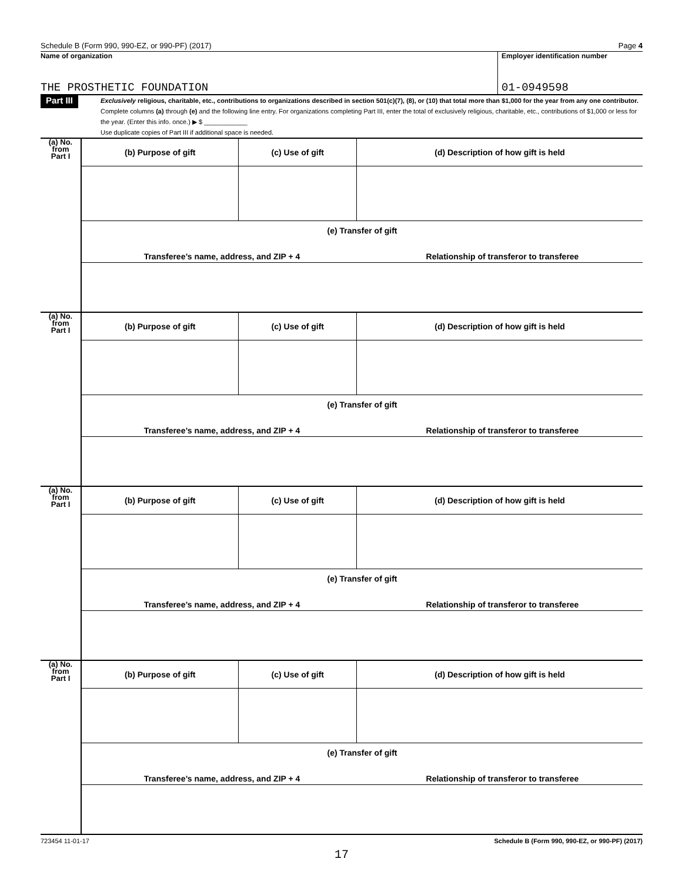Schedule B (Form 990, 990-EZ, or 990-PF) (2017) Page 4
Name of organization
THE PROSTHETIC FOUNDATION
Employer identification number
01-0949598
Part III
Exclusively religious, charitable, etc., contributions to organizations described in section 501(c)(7), (8), or (10) that total more than $1,000 for the year from any one contributor. Complete columns (a) through (e) and the following line entry. For organizations completing Part III, enter the total of exclusively religious, charitable, etc., contributions of $1,000 or less for the year. (Enter this info. once.) ▶ $ ____________
Use duplicate copies of Part III if additional space is needed.
(a) No.
from
Part I
| (b) Purpose of gift | (c) Use of gift | (d) Description of how gift is held |
| --- | --- | --- |
(e) Transfer of gift
Transferee’s name, address, and ZIP + 4
Relationship of transferor to transferee
(a) No.
from
Part I
| (b) Purpose of gift | (c) Use of gift | (d) Description of how gift is held |
| --- | --- | --- |
(e) Transfer of gift
Transferee’s name, address, and ZIP + 4
Relationship of transferor to transferee
(a) No.
from
Part I
| (b) Purpose of gift | (c) Use of gift | (d) Description of how gift is held |
| --- | --- | --- |
(e) Transfer of gift
Transferee’s name, address, and ZIP + 4
Relationship of transferor to transferee
(a) No.
from
Part I
| (b) Purpose of gift | (c) Use of gift | (d) Description of how gift is held |
| --- | --- | --- |
(e) Transfer of gift
Transferee’s name, address, and ZIP + 4
Relationship of transferor to transferee
723454 11-01-17 Schedule B (Form 990, 990-EZ, or 990-PF) (2017)
17